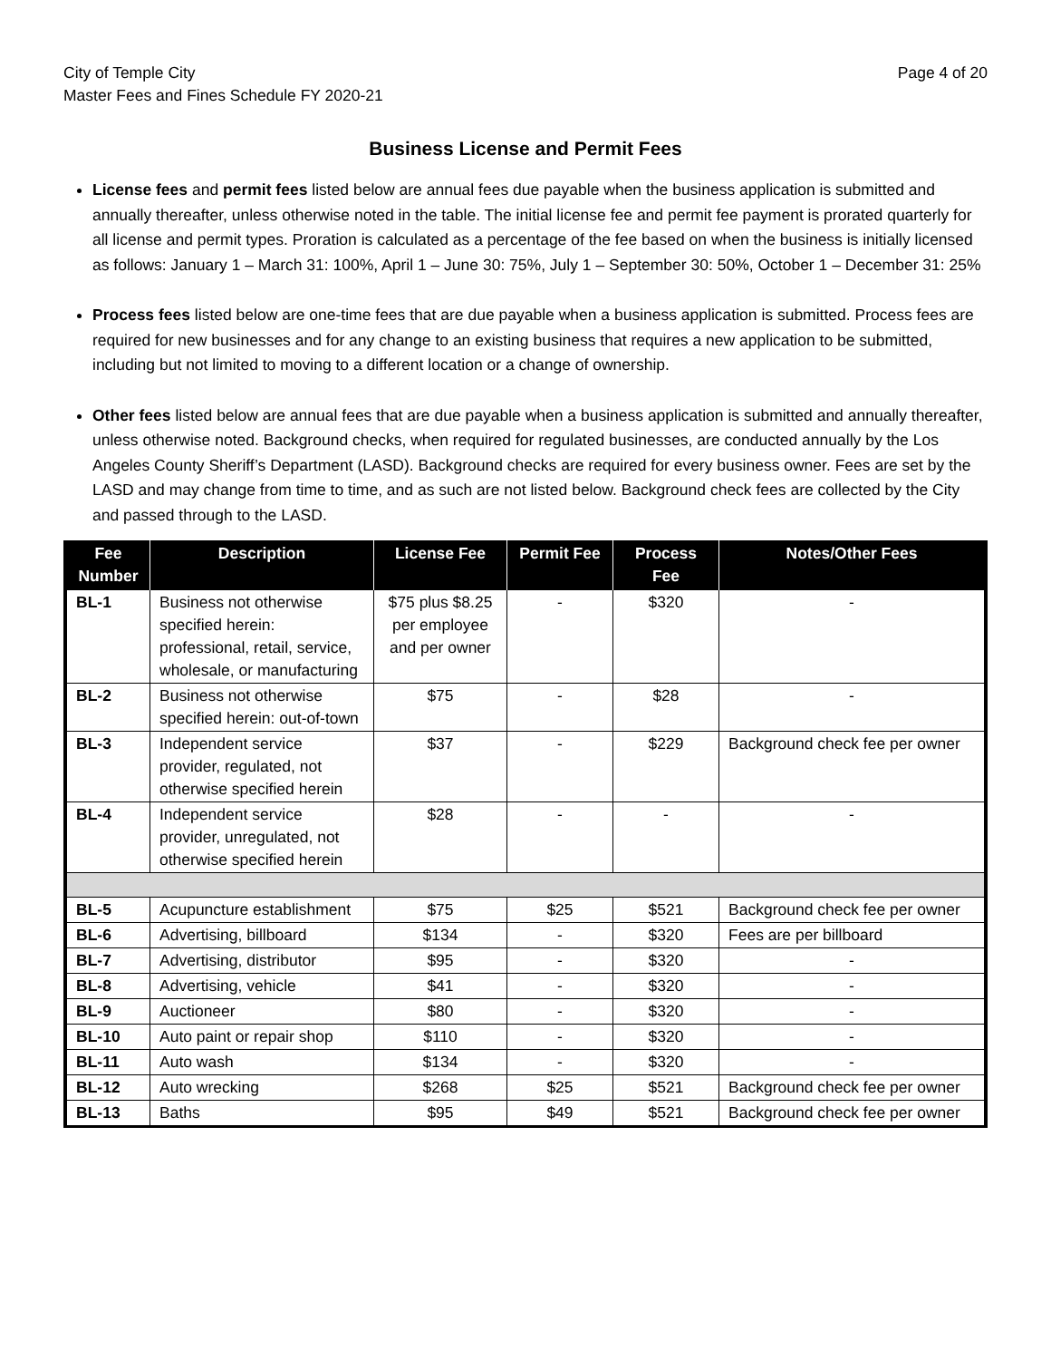City of Temple City
Master Fees and Fines Schedule FY 2020-21
Page 4 of 20
Business License and Permit Fees
License fees and permit fees listed below are annual fees due payable when the business application is submitted and annually thereafter, unless otherwise noted in the table. The initial license fee and permit fee payment is prorated quarterly for all license and permit types. Proration is calculated as a percentage of the fee based on when the business is initially licensed as follows: January 1 – March 31: 100%, April 1 – June 30: 75%, July 1 – September 30: 50%, October 1 – December 31: 25%
Process fees listed below are one-time fees that are due payable when a business application is submitted. Process fees are required for new businesses and for any change to an existing business that requires a new application to be submitted, including but not limited to moving to a different location or a change of ownership.
Other fees listed below are annual fees that are due payable when a business application is submitted and annually thereafter, unless otherwise noted. Background checks, when required for regulated businesses, are conducted annually by the Los Angeles County Sheriff’s Department (LASD). Background checks are required for every business owner. Fees are set by the LASD and may change from time to time, and as such are not listed below. Background check fees are collected by the City and passed through to the LASD.
| Fee Number | Description | License Fee | Permit Fee | Process Fee | Notes/Other Fees |
| --- | --- | --- | --- | --- | --- |
| BL-1 | Business not otherwise specified herein: professional, retail, service, wholesale, or manufacturing | $75 plus $8.25 per employee and per owner | - | $320 | - |
| BL-2 | Business not otherwise specified herein: out-of-town | $75 | - | $28 | - |
| BL-3 | Independent service provider, regulated, not otherwise specified herein | $37 | - | $229 | Background check fee per owner |
| BL-4 | Independent service provider, unregulated, not otherwise specified herein | $28 | - | - | - |
| BL-5 | Acupuncture establishment | $75 | $25 | $521 | Background check fee per owner |
| BL-6 | Advertising, billboard | $134 | - | $320 | Fees are per billboard |
| BL-7 | Advertising, distributor | $95 | - | $320 | - |
| BL-8 | Advertising, vehicle | $41 | - | $320 | - |
| BL-9 | Auctioneer | $80 | - | $320 | - |
| BL-10 | Auto paint or repair shop | $110 | - | $320 | - |
| BL-11 | Auto wash | $134 | - | $320 | - |
| BL-12 | Auto wrecking | $268 | $25 | $521 | Background check fee per owner |
| BL-13 | Baths | $95 | $49 | $521 | Background check fee per owner |